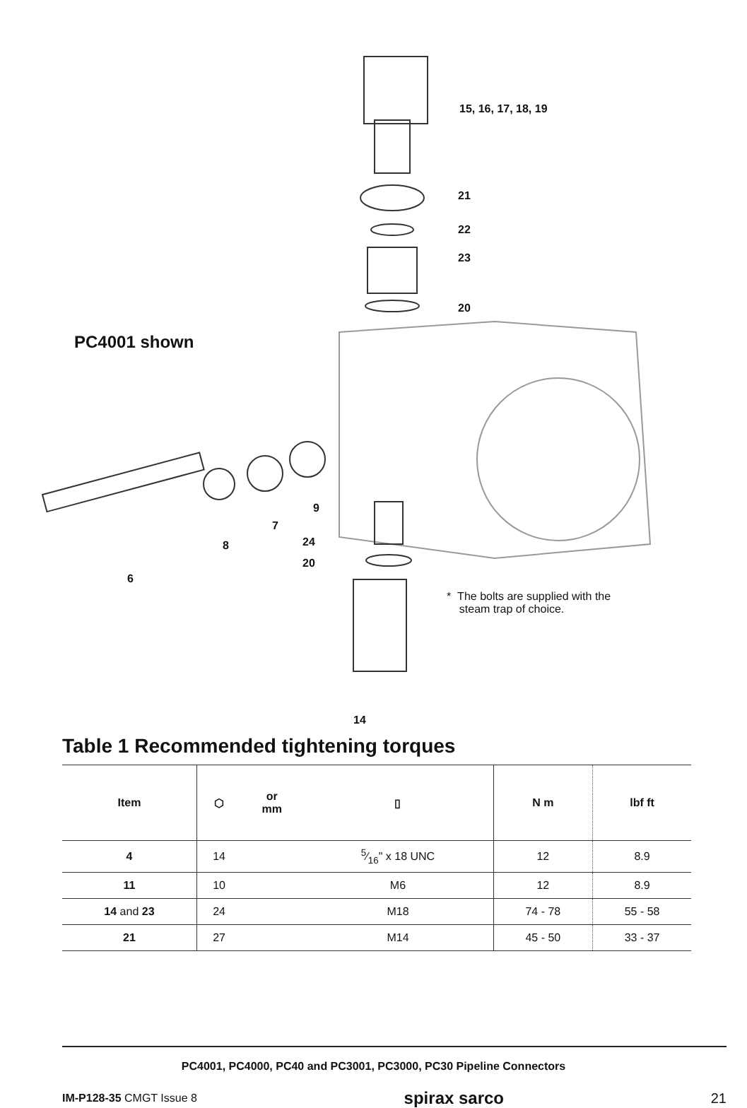15, 16, 17, 18, 19
21
22
23
20
PC4001 shown
9
7
8 24
20
6
* The bolts are supplied with the
steam trap of choice.
14
Table 1 Recommended tightening torques
| Item | ⬡ | or mm | ▯ | N m | lbf ft |
| --- | --- | --- | --- | --- | --- |
| 4 | 14 | | 5⁄16" x 18 UNC | 12 | 8.9 |
| 11 | 10 | | M6 | 12 | 8.9 |
| 14 and 23 | 24 | | M18 | 74 - 78 | 55 - 58 |
| 21 | 27 | | M14 | 45 - 50 | 33 - 37 |
PC4001, PC4000, PC40 and PC3001, PC3000, PC30 Pipeline Connectors
IM-P128-35 CMGT Issue 8 spirax sarco 21